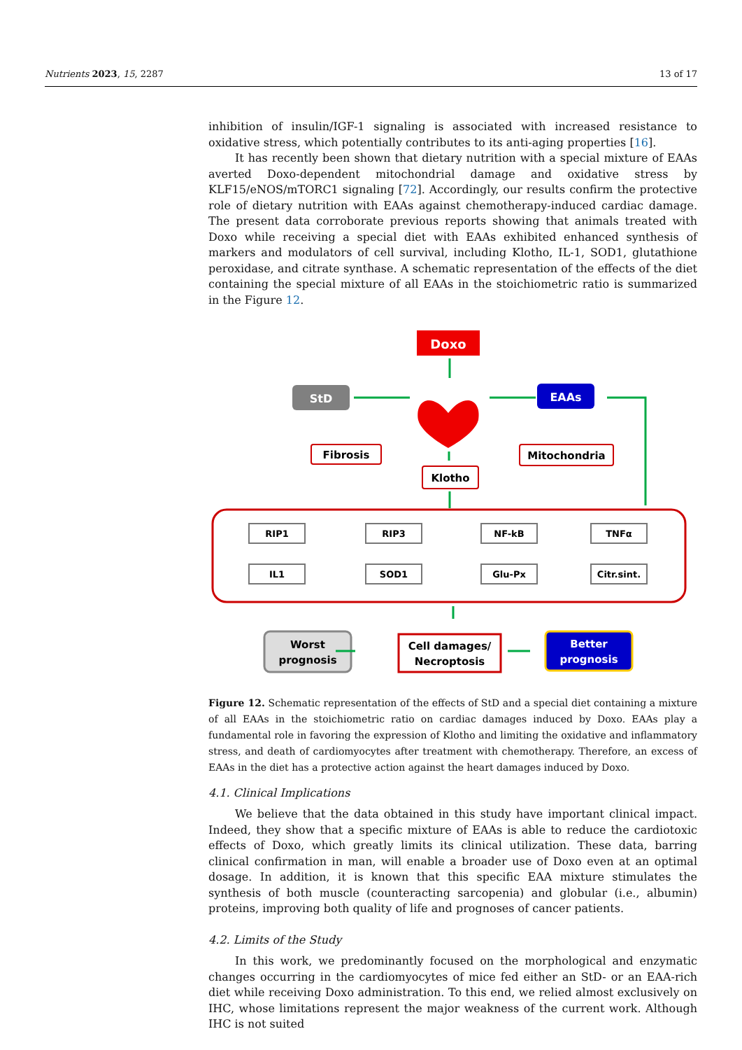Nutrients 2023, 15, 2287 13 of 17
inhibition of insulin/IGF-1 signaling is associated with increased resistance to oxidative stress, which potentially contributes to its anti-aging properties [16].
It has recently been shown that dietary nutrition with a special mixture of EAAs averted Doxo-dependent mitochondrial damage and oxidative stress by KLF15/eNOS/mTORC1 signaling [72]. Accordingly, our results confirm the protective role of dietary nutrition with EAAs against chemotherapy-induced cardiac damage. The present data corroborate previous reports showing that animals treated with Doxo while receiving a special diet with EAAs exhibited enhanced synthesis of markers and modulators of cell survival, including Klotho, IL-1, SOD1, glutathione peroxidase, and citrate synthase. A schematic representation of the effects of the diet containing the special mixture of all EAAs in the stoichiometric ratio is summarized in the Figure 12.
Doxo
StD
EAAs
Fibrosis
Klotho
Mitochondria
RIP1
RIP3
NF-kB
TNFα
IL1
SOD1
Glu-Px
Citr.sint.
Worst
prognosis
Cell damages/
Necroptosis
Better
prognosis
Figure 12. Schematic representation of the effects of StD and a special diet containing a mixture of all EAAs in the stoichiometric ratio on cardiac damages induced by Doxo. EAAs play a fundamental role in favoring the expression of Klotho and limiting the oxidative and inflammatory stress, and death of cardiomyocytes after treatment with chemotherapy. Therefore, an excess of EAAs in the diet has a protective action against the heart damages induced by Doxo.
4.1. Clinical Implications
We believe that the data obtained in this study have important clinical impact. Indeed, they show that a specific mixture of EAAs is able to reduce the cardiotoxic effects of Doxo, which greatly limits its clinical utilization. These data, barring clinical confirmation in man, will enable a broader use of Doxo even at an optimal dosage. In addition, it is known that this specific EAA mixture stimulates the synthesis of both muscle (counteracting sarcopenia) and globular (i.e., albumin) proteins, improving both quality of life and prognoses of cancer patients.
4.2. Limits of the Study
In this work, we predominantly focused on the morphological and enzymatic changes occurring in the cardiomyocytes of mice fed either an StD- or an EAA-rich diet while receiving Doxo administration. To this end, we relied almost exclusively on IHC, whose limitations represent the major weakness of the current work. Although IHC is not suited